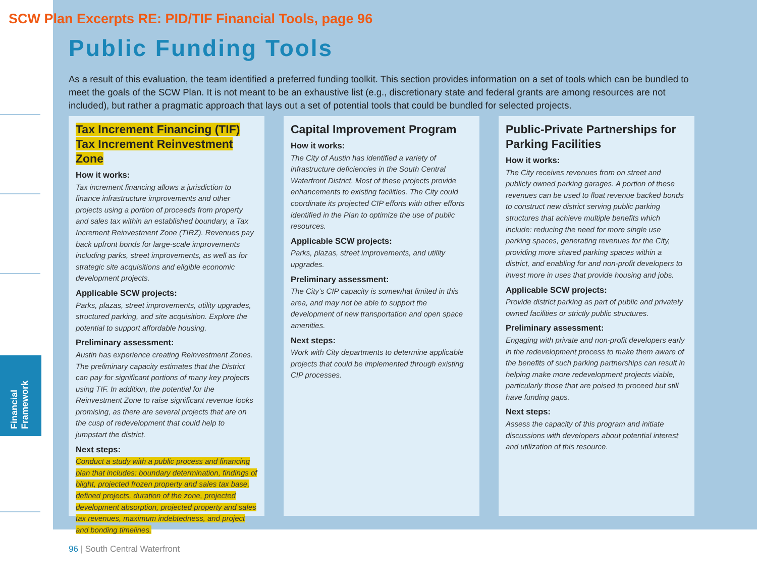Financial Framework
SCW Plan Excerpts RE: PID/TIF Financial Tools, page 96
Public Funding Tools
As a result of this evaluation, the team identified a preferred funding toolkit. This section provides information on a set of tools which can be bundled to meet the goals of the SCW Plan. It is not meant to be an exhaustive list (e.g., discretionary state and federal grants are among resources are not included), but rather a pragmatic approach that lays out a set of potential tools that could be bundled for selected projects.
Tax Increment Financing (TIF)
Tax Increment Reinvestment Zone
How it works:
Tax increment financing allows a jurisdiction to finance infrastructure improvements and other projects using a portion of proceeds from property and sales tax within an established boundary, a Tax Increment Reinvestment Zone (TIRZ). Revenues pay back upfront bonds for large-scale improvements including parks, street improvements, as well as for strategic site acquisitions and eligible economic development projects.
Applicable SCW projects:
Parks, plazas, street improvements, utility upgrades, structured parking, and site acquisition. Explore the potential to support affordable housing.
Preliminary assessment:
Austin has experience creating Reinvestment Zones. The preliminary capacity estimates that the District can pay for significant portions of many key projects using TIF. In addition, the potential for the Reinvestment Zone to raise significant revenue looks promising, as there are several projects that are on the cusp of redevelopment that could help to jumpstart the district.
Next steps:
Conduct a study with a public process and financing plan that includes: boundary determination, findings of blight, projected frozen property and sales tax base, defined projects, duration of the zone, projected development absorption, projected property and sales tax revenues, maximum indebtedness, and project and bonding timelines.
Capital Improvement Program
How it works:
The City of Austin has identified a variety of infrastructure deficiencies in the South Central Waterfront District. Most of these projects provide enhancements to existing facilities. The City could coordinate its projected CIP efforts with other efforts identified in the Plan to optimize the use of public resources.
Applicable SCW projects:
Parks, plazas, street improvements, and utility upgrades.
Preliminary assessment:
The City’s CIP capacity is somewhat limited in this area, and may not be able to support the development of new transportation and open space amenities.
Next steps:
Work with City departments to determine applicable projects that could be implemented through existing CIP processes.
Public-Private Partnerships for Parking Facilities
How it works:
The City receives revenues from on street and publicly owned parking garages. A portion of these revenues can be used to float revenue backed bonds to construct new district serving public parking structures that achieve multiple benefits which include: reducing the need for more single use parking spaces, generating revenues for the City, providing more shared parking spaces within a district, and enabling for and non-profit developers to invest more in uses that provide housing and jobs.
Applicable SCW projects:
Provide district parking as part of public and privately owned facilities or strictly public structures.
Preliminary assessment:
Engaging with private and non-profit developers early in the redevelopment process to make them aware of the benefits of such parking partnerships can result in helping make more redevelopment projects viable, particularly those that are poised to proceed but still have funding gaps.
Next steps:
Assess the capacity of this program and initiate discussions with developers about potential interest and utilization of this resource.
96 | South Central Waterfront